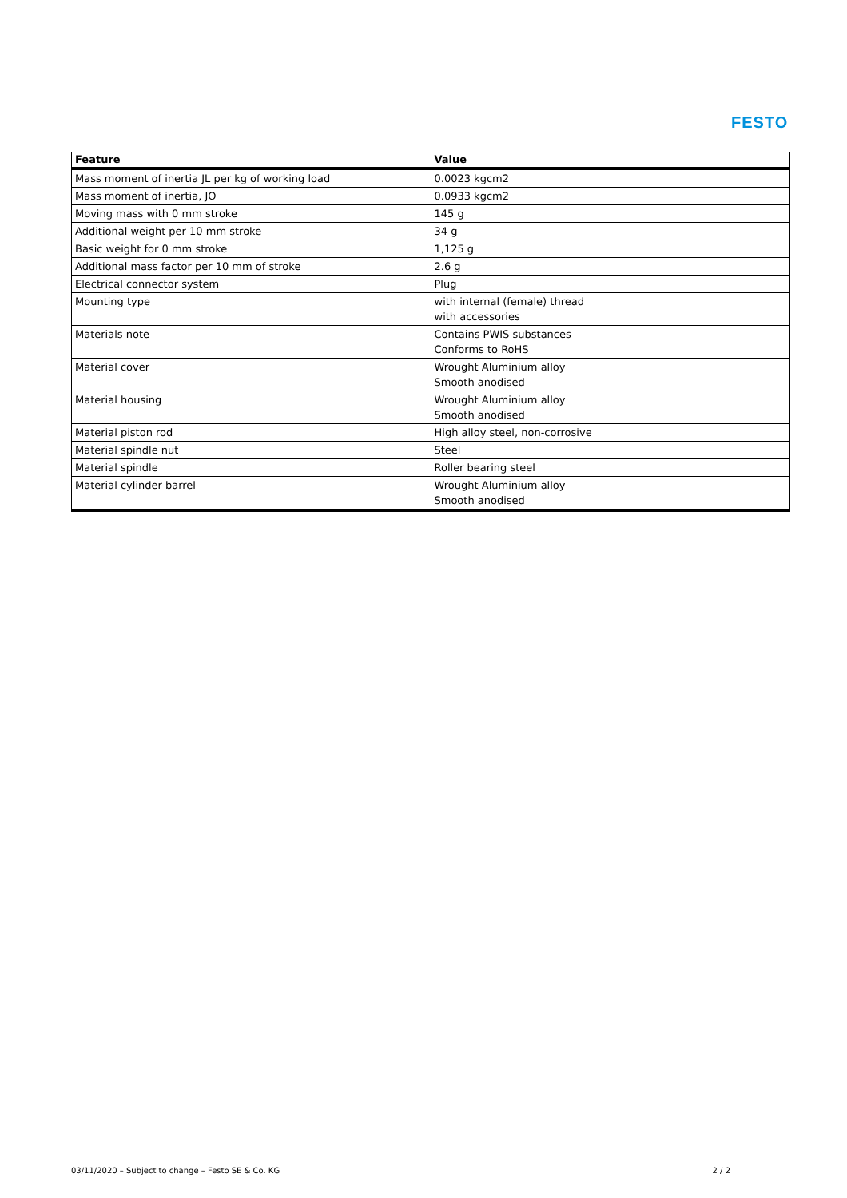FESTO
| Feature | Value |
| --- | --- |
| Mass moment of inertia JL per kg of working load | 0.0023 kgcm2 |
| Mass moment of inertia, JO | 0.0933 kgcm2 |
| Moving mass with 0 mm stroke | 145 g |
| Additional weight per 10 mm stroke | 34 g |
| Basic weight for 0 mm stroke | 1,125 g |
| Additional mass factor per 10 mm of stroke | 2.6 g |
| Electrical connector system | Plug |
| Mounting type | with internal (female) thread with accessories |
| Materials note | Contains PWIS substances Conforms to RoHS |
| Material cover | Wrought Aluminium alloy Smooth anodised |
| Material housing | Wrought Aluminium alloy Smooth anodised |
| Material piston rod | High alloy steel, non-corrosive |
| Material spindle nut | Steel |
| Material spindle | Roller bearing steel |
| Material cylinder barrel | Wrought Aluminium alloy Smooth anodised |
03/11/2020 – Subject to change – Festo SE & Co. KG 2 / 2